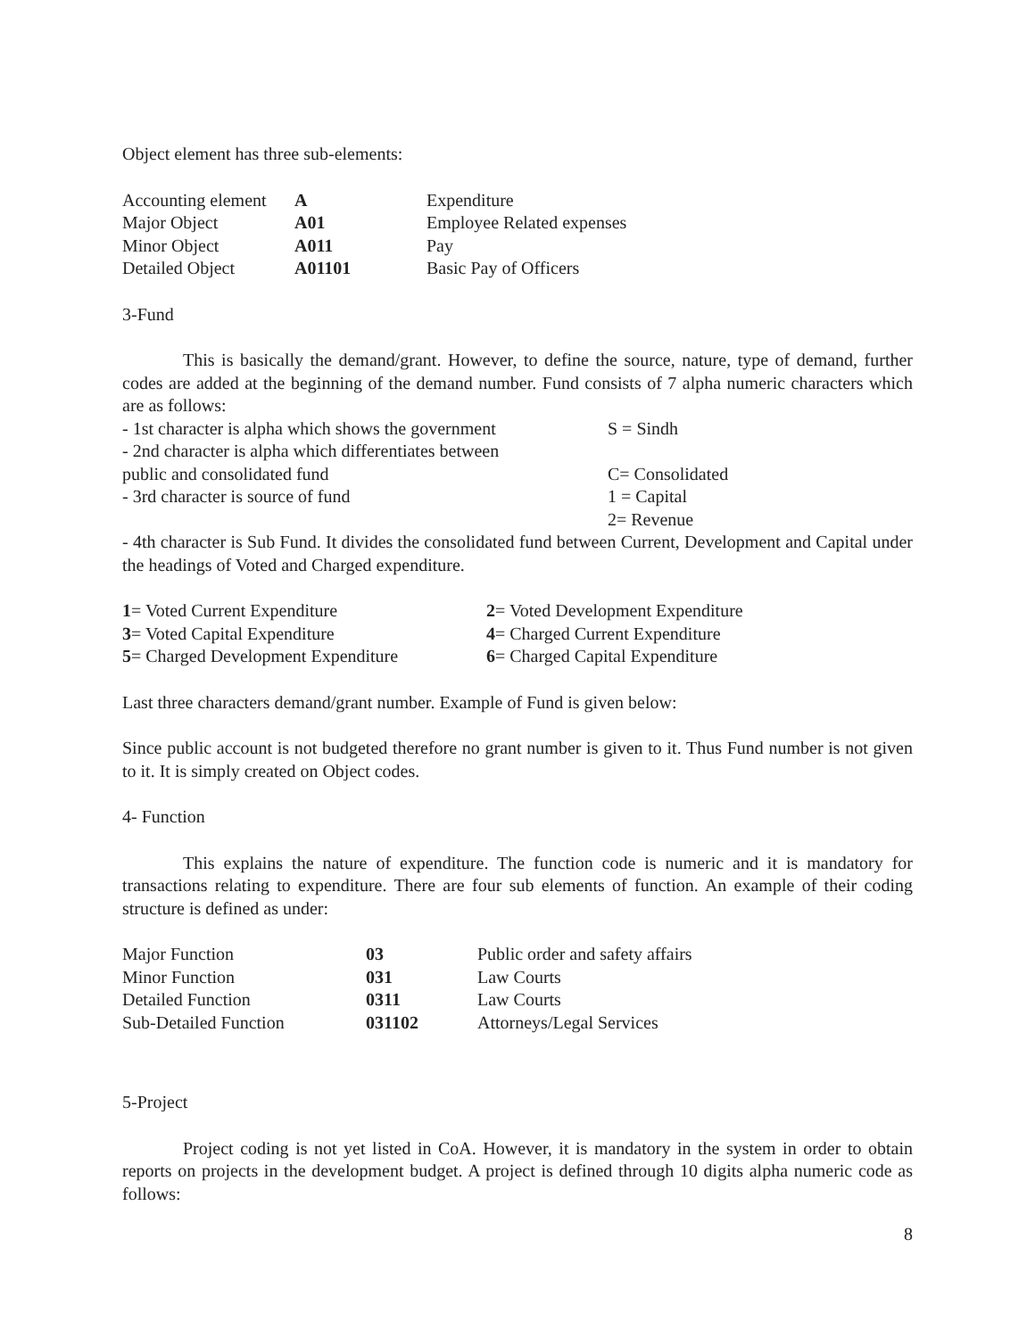Object element has three sub-elements:
| Accounting element | A | Expenditure |
| Major Object | A01 | Employee Related expenses |
| Minor Object | A011 | Pay |
| Detailed Object | A01101 | Basic Pay of Officers |
3-Fund
This is basically the demand/grant. However, to define the source, nature, type of demand, further codes are added at the beginning of the demand number. Fund consists of 7 alpha numeric characters which are as follows:
| - 1st character is alpha which shows the government | S = Sindh |
| - 2nd character is alpha which differentiates between public and consolidated fund | C= Consolidated |
| - 3rd character is source of fund | 1 = Capital 2= Revenue |
- 4th character is Sub Fund. It divides the consolidated fund between Current, Development and Capital under the headings of Voted and Charged expenditure.
| 1 = Voted Current Expenditure | 2 = Voted Development Expenditure |
| 3 = Voted Capital Expenditure | 4 = Charged Current Expenditure |
| 5 = Charged Development Expenditure | 6 = Charged Capital Expenditure |
Last three characters demand/grant number. Example of Fund is given below:
Since public account is not budgeted therefore no grant number is given to it. Thus Fund number is not given to it. It is simply created on Object codes.
4- Function
This explains the nature of expenditure. The function code is numeric and it is mandatory for transactions relating to expenditure. There are four sub elements of function. An example of their coding structure is defined as under:
| Major Function | 03 | Public order and safety affairs |
| Minor Function | 031 | Law Courts |
| Detailed Function | 0311 | Law Courts |
| Sub-Detailed Function | 031102 | Attorneys/Legal Services |
5-Project
Project coding is not yet listed in CoA. However, it is mandatory in the system in order to obtain reports on projects in the development budget. A project is defined through 10 digits alpha numeric code as follows:
8